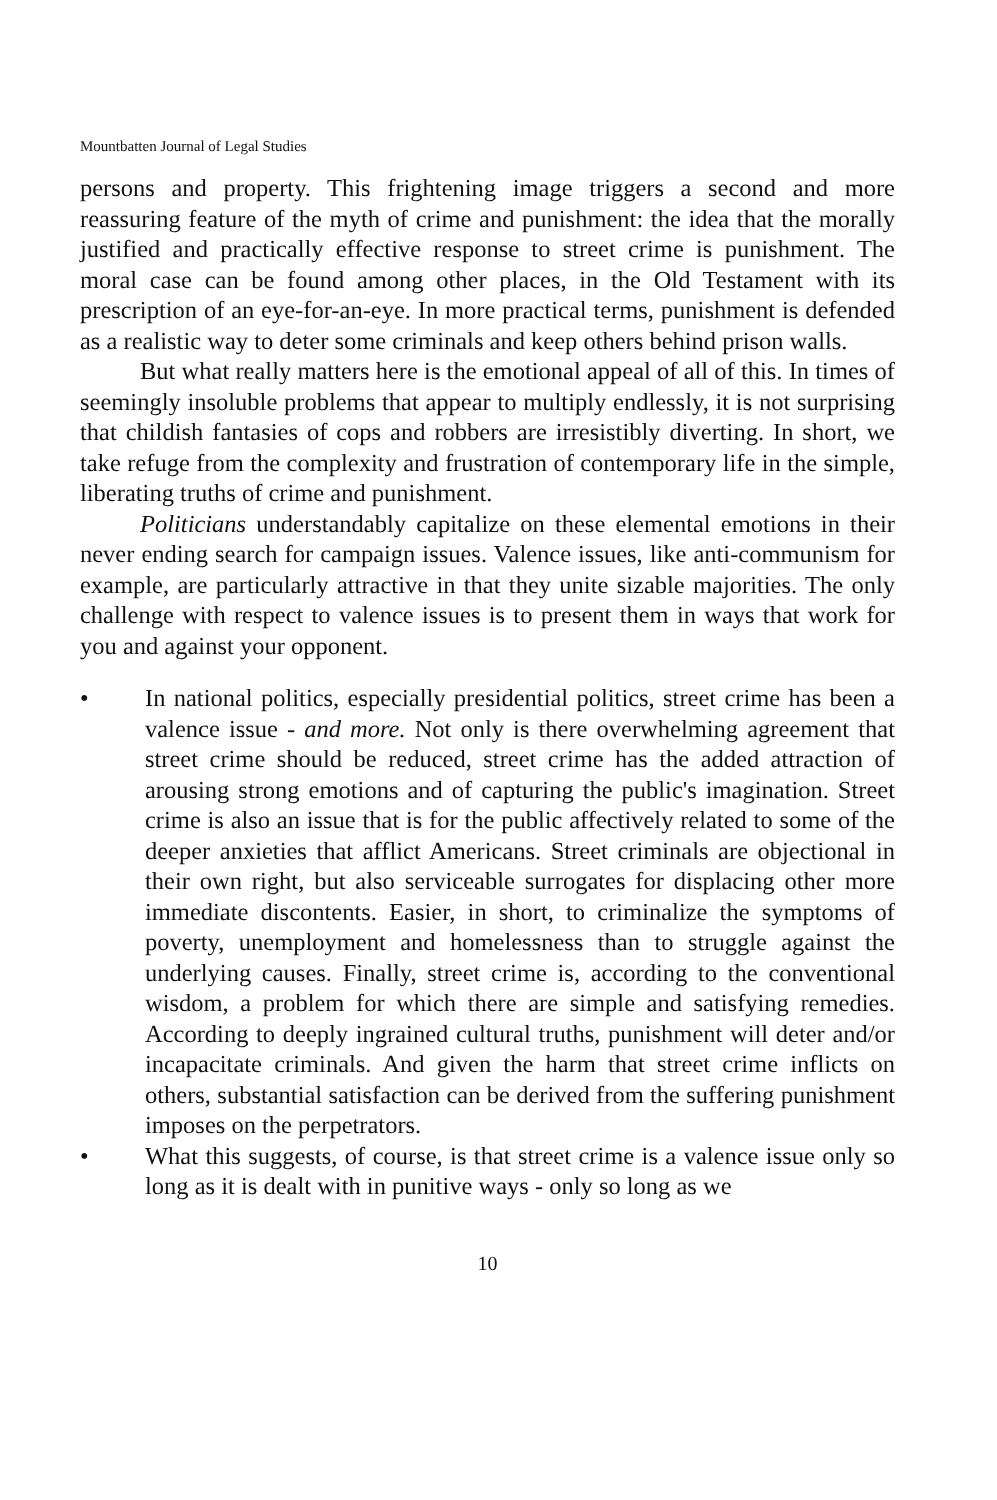Mountbatten Journal of Legal Studies
persons and property. This frightening image triggers a second and more reassuring feature of the myth of crime and punishment: the idea that the morally justified and practically effective response to street crime is punishment. The moral case can be found among other places, in the Old Testament with its prescription of an eye-for-an-eye. In more practical terms, punishment is defended as a realistic way to deter some criminals and keep others behind prison walls.
But what really matters here is the emotional appeal of all of this. In times of seemingly insoluble problems that appear to multiply endlessly, it is not surprising that childish fantasies of cops and robbers are irresistibly diverting. In short, we take refuge from the complexity and frustration of contemporary life in the simple, liberating truths of crime and punishment.
Politicians understandably capitalize on these elemental emotions in their never ending search for campaign issues. Valence issues, like anti-communism for example, are particularly attractive in that they unite sizable majorities. The only challenge with respect to valence issues is to present them in ways that work for you and against your opponent.
• In national politics, especially presidential politics, street crime has been a valence issue - and more. Not only is there overwhelming agreement that street crime should be reduced, street crime has the added attraction of arousing strong emotions and of capturing the public's imagination. Street crime is also an issue that is for the public affectively related to some of the deeper anxieties that afflict Americans. Street criminals are objectional in their own right, but also serviceable surrogates for displacing other more immediate discontents. Easier, in short, to criminalize the symptoms of poverty, unemployment and homelessness than to struggle against the underlying causes. Finally, street crime is, according to the conventional wisdom, a problem for which there are simple and satisfying remedies. According to deeply ingrained cultural truths, punishment will deter and/or incapacitate criminals. And given the harm that street crime inflicts on others, substantial satisfaction can be derived from the suffering punishment imposes on the perpetrators.
• What this suggests, of course, is that street crime is a valence issue only so long as it is dealt with in punitive ways - only so long as we
10